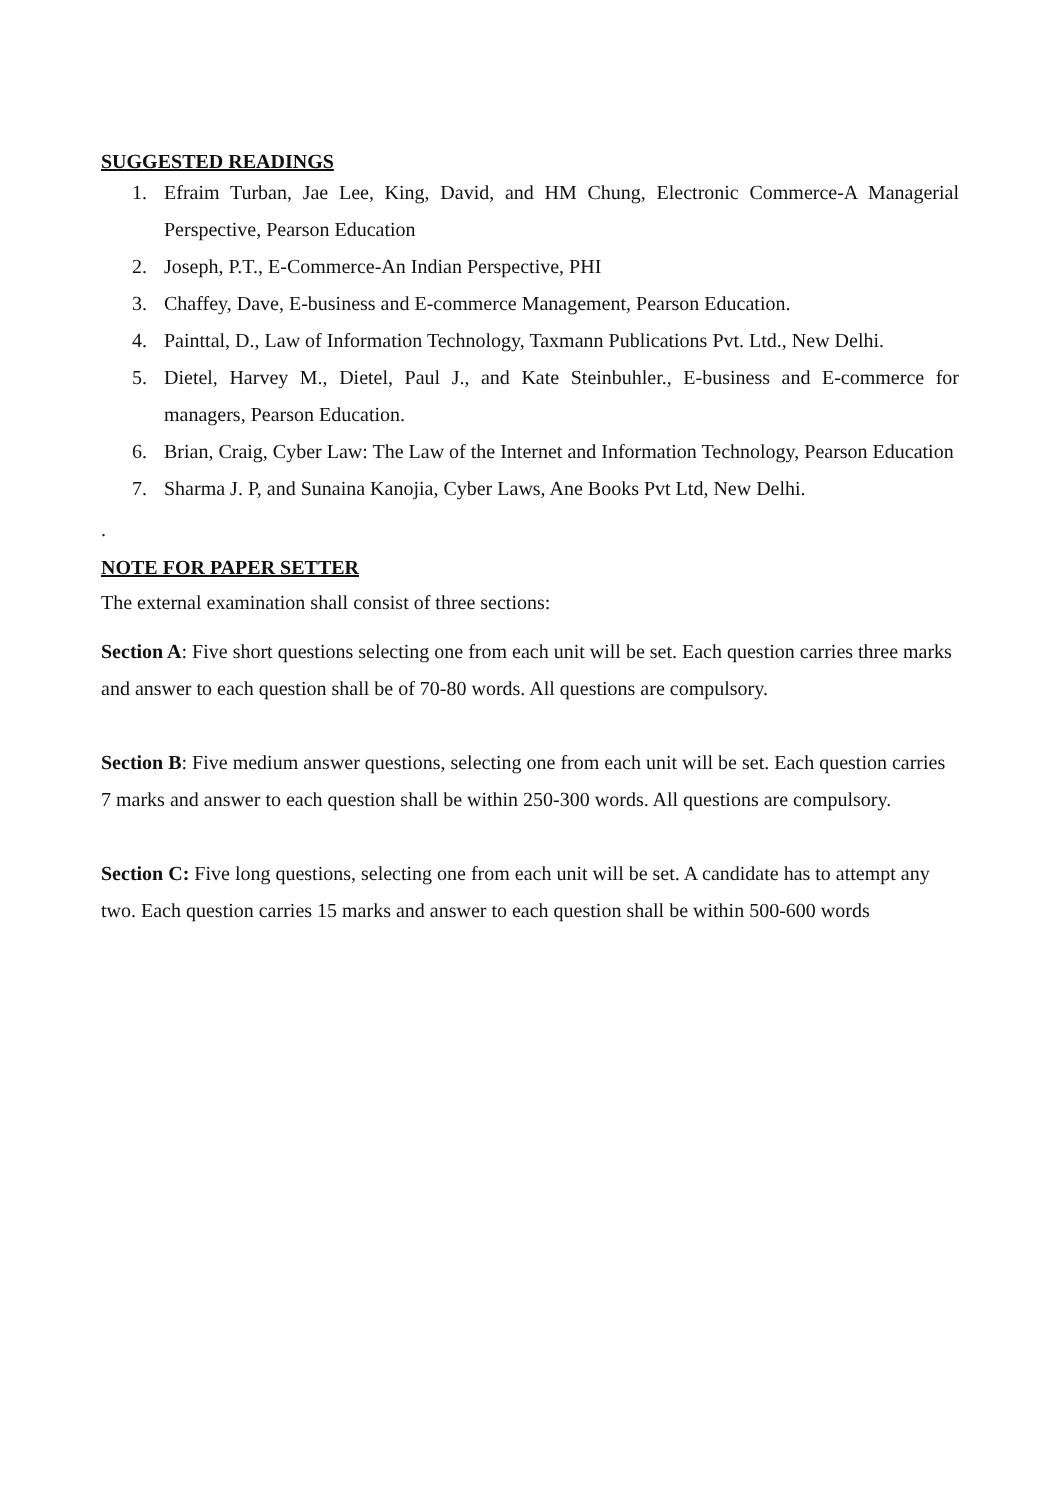SUGGESTED READINGS
1. Efraim Turban, Jae Lee, King, David, and HM Chung, Electronic Commerce-A Managerial Perspective, Pearson Education
2. Joseph, P.T., E-Commerce-An Indian Perspective, PHI
3. Chaffey, Dave, E-business and E-commerce Management, Pearson Education.
4. Painttal, D., Law of Information Technology, Taxmann Publications Pvt. Ltd., New Delhi.
5. Dietel, Harvey M., Dietel, Paul J., and Kate Steinbuhler., E-business and E-commerce for managers, Pearson Education.
6. Brian, Craig, Cyber Law: The Law of the Internet and Information Technology, Pearson Education
7. Sharma J. P, and Sunaina Kanojia, Cyber Laws, Ane Books Pvt Ltd, New Delhi.
.
NOTE FOR PAPER SETTER
The external examination shall consist of three sections:
Section A: Five short questions selecting one from each unit will be set. Each question carries three marks and answer to each question shall be of 70-80 words. All questions are compulsory.
Section B: Five medium answer questions, selecting one from each unit will be set. Each question carries 7 marks and answer to each question shall be within 250-300 words. All questions are compulsory.
Section C: Five long questions, selecting one from each unit will be set. A candidate has to attempt any two. Each question carries 15 marks and answer to each question shall be within 500-600 words